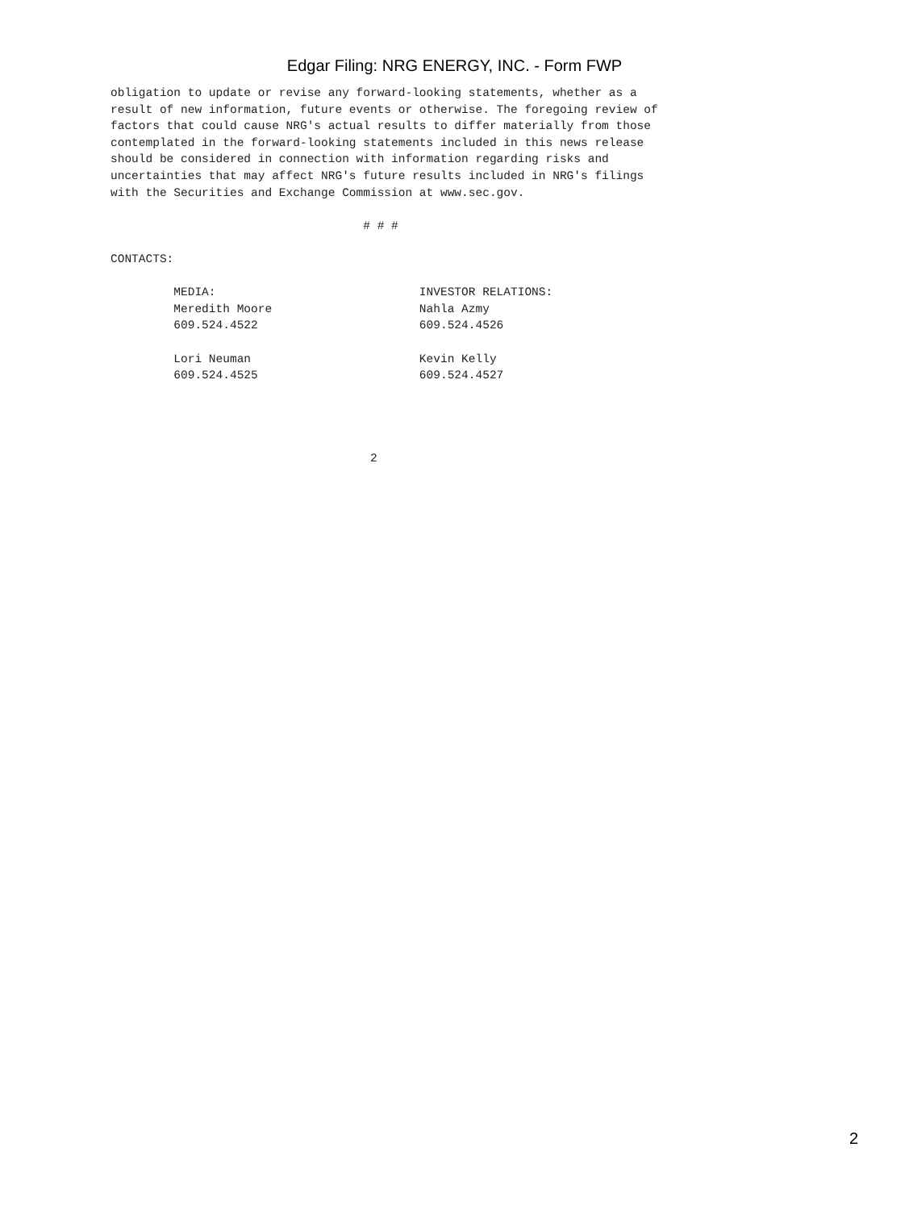Edgar Filing: NRG ENERGY, INC. - Form FWP
obligation to update or revise any forward-looking statements, whether as a
result of new information, future events or otherwise. The foregoing review of
factors that could cause NRG's actual results to differ materially from those
contemplated in the forward-looking statements included in this news release
should be considered in connection with information regarding risks and
uncertainties that may affect NRG's future results included in NRG's filings
with the Securities and Exchange Commission at www.sec.gov.

                                    # # #

CONTACTS:

         MEDIA:                             INVESTOR RELATIONS:
         Meredith Moore                     Nahla Azmy
         609.524.4522                       609.524.4526

         Lori Neuman                        Kevin Kelly
         609.524.4525                       609.524.4527




                                     2
2